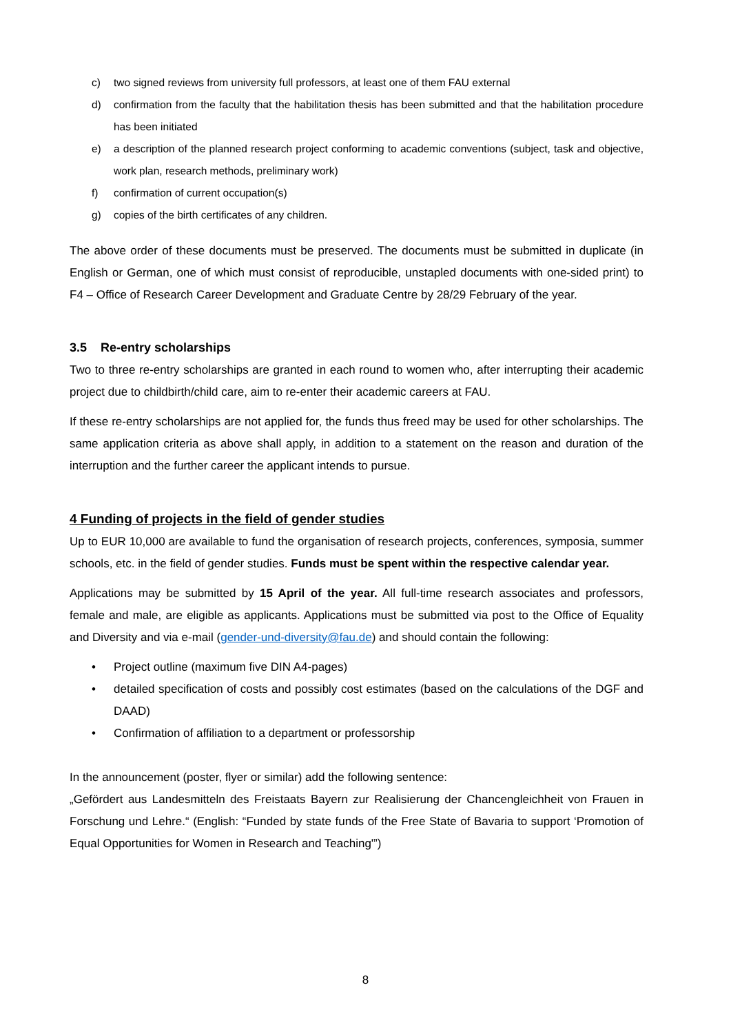c) two signed reviews from university full professors, at least one of them FAU external
d) confirmation from the faculty that the habilitation thesis has been submitted and that the habilitation procedure has been initiated
e) a description of the planned research project conforming to academic conventions (subject, task and objective, work plan, research methods, preliminary work)
f) confirmation of current occupation(s)
g) copies of the birth certificates of any children.
The above order of these documents must be preserved. The documents must be submitted in duplicate (in English or German, one of which must consist of reproducible, unstapled documents with one-sided print) to F4 – Office of Research Career Development and Graduate Centre by 28/29 February of the year.
3.5 Re-entry scholarships
Two to three re-entry scholarships are granted in each round to women who, after interrupting their academic project due to childbirth/child care, aim to re-enter their academic careers at FAU.
If these re-entry scholarships are not applied for, the funds thus freed may be used for other scholarships. The same application criteria as above shall apply, in addition to a statement on the reason and duration of the interruption and the further career the applicant intends to pursue.
4 Funding of projects in the field of gender studies
Up to EUR 10,000 are available to fund the organisation of research projects, conferences, symposia, summer schools, etc. in the field of gender studies. Funds must be spent within the respective calendar year.
Applications may be submitted by 15 April of the year. All full-time research associates and professors, female and male, are eligible as applicants. Applications must be submitted via post to the Office of Equality and Diversity and via e-mail (gender-und-diversity@fau.de) and should contain the following:
• Project outline (maximum five DIN A4-pages)
• detailed specification of costs and possibly cost estimates (based on the calculations of the DGF and DAAD)
• Confirmation of affiliation to a department or professorship
In the announcement (poster, flyer or similar) add the following sentence:
„Gefördert aus Landesmitteln des Freistaats Bayern zur Realisierung der Chancengleichheit von Frauen in Forschung und Lehre.“ (English: “Funded by state funds of the Free State of Bavaria to support ‘Promotion of Equal Opportunities for Women in Research and Teaching'”)
8